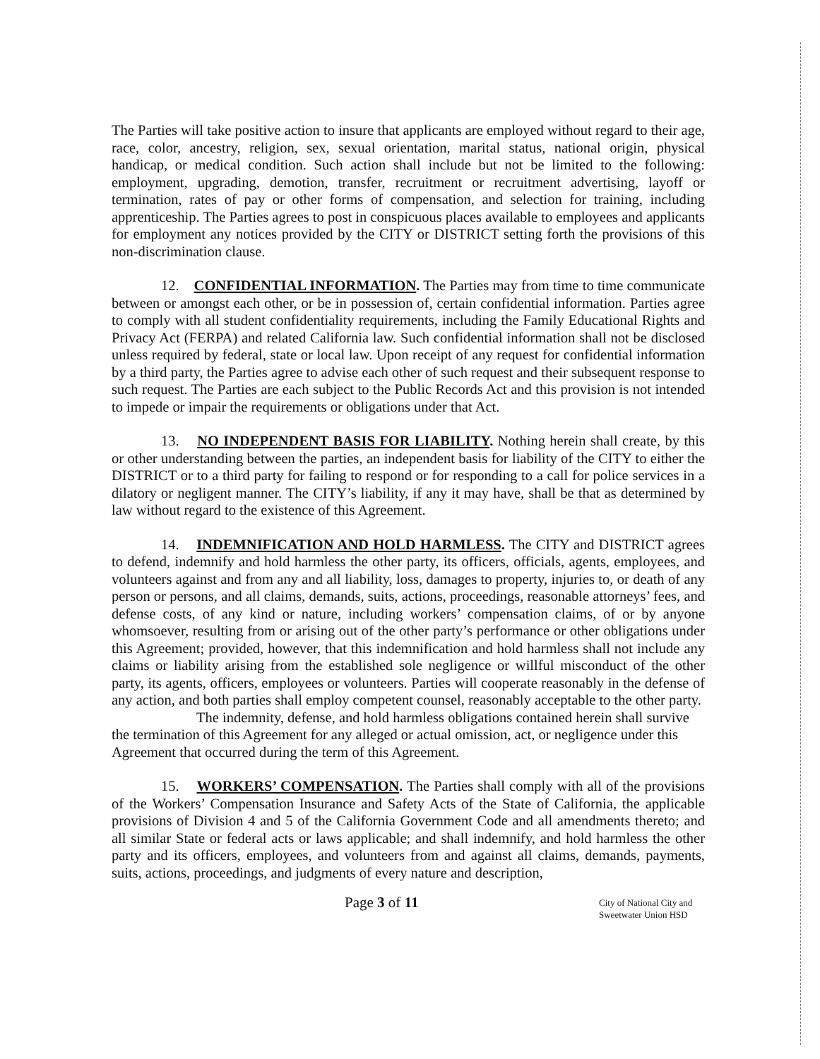The Parties will take positive action to insure that applicants are employed without regard to their age, race, color, ancestry, religion, sex, sexual orientation, marital status, national origin, physical handicap, or medical condition. Such action shall include but not be limited to the following: employment, upgrading, demotion, transfer, recruitment or recruitment advertising, layoff or termination, rates of pay or other forms of compensation, and selection for training, including apprenticeship. The Parties agrees to post in conspicuous places available to employees and applicants for employment any notices provided by the CITY or DISTRICT setting forth the provisions of this non-discrimination clause.
12. CONFIDENTIAL INFORMATION. The Parties may from time to time communicate between or amongst each other, or be in possession of, certain confidential information. Parties agree to comply with all student confidentiality requirements, including the Family Educational Rights and Privacy Act (FERPA) and related California law. Such confidential information shall not be disclosed unless required by federal, state or local law. Upon receipt of any request for confidential information by a third party, the Parties agree to advise each other of such request and their subsequent response to such request. The Parties are each subject to the Public Records Act and this provision is not intended to impede or impair the requirements or obligations under that Act.
13. NO INDEPENDENT BASIS FOR LIABILITY. Nothing herein shall create, by this or other understanding between the parties, an independent basis for liability of the CITY to either the DISTRICT or to a third party for failing to respond or for responding to a call for police services in a dilatory or negligent manner. The CITY’s liability, if any it may have, shall be that as determined by law without regard to the existence of this Agreement.
14. INDEMNIFICATION AND HOLD HARMLESS. The CITY and DISTRICT agrees to defend, indemnify and hold harmless the other party, its officers, officials, agents, employees, and volunteers against and from any and all liability, loss, damages to property, injuries to, or death of any person or persons, and all claims, demands, suits, actions, proceedings, reasonable attorneys’ fees, and defense costs, of any kind or nature, including workers’ compensation claims, of or by anyone whomsoever, resulting from or arising out of the other party’s performance or other obligations under this Agreement; provided, however, that this indemnification and hold harmless shall not include any claims or liability arising from the established sole negligence or willful misconduct of the other party, its agents, officers, employees or volunteers. Parties will cooperate reasonably in the defense of any action, and both parties shall employ competent counsel, reasonably acceptable to the other party.
The indemnity, defense, and hold harmless obligations contained herein shall survive the termination of this Agreement for any alleged or actual omission, act, or negligence under this Agreement that occurred during the term of this Agreement.
15. WORKERS’ COMPENSATION. The Parties shall comply with all of the provisions of the Workers’ Compensation Insurance and Safety Acts of the State of California, the applicable provisions of Division 4 and 5 of the California Government Code and all amendments thereto; and all similar State or federal acts or laws applicable; and shall indemnify, and hold harmless the other party and its officers, employees, and volunteers from and against all claims, demands, payments, suits, actions, proceedings, and judgments of every nature and description,
Page 3 of 11
City of National City and Sweetwater Union HSD